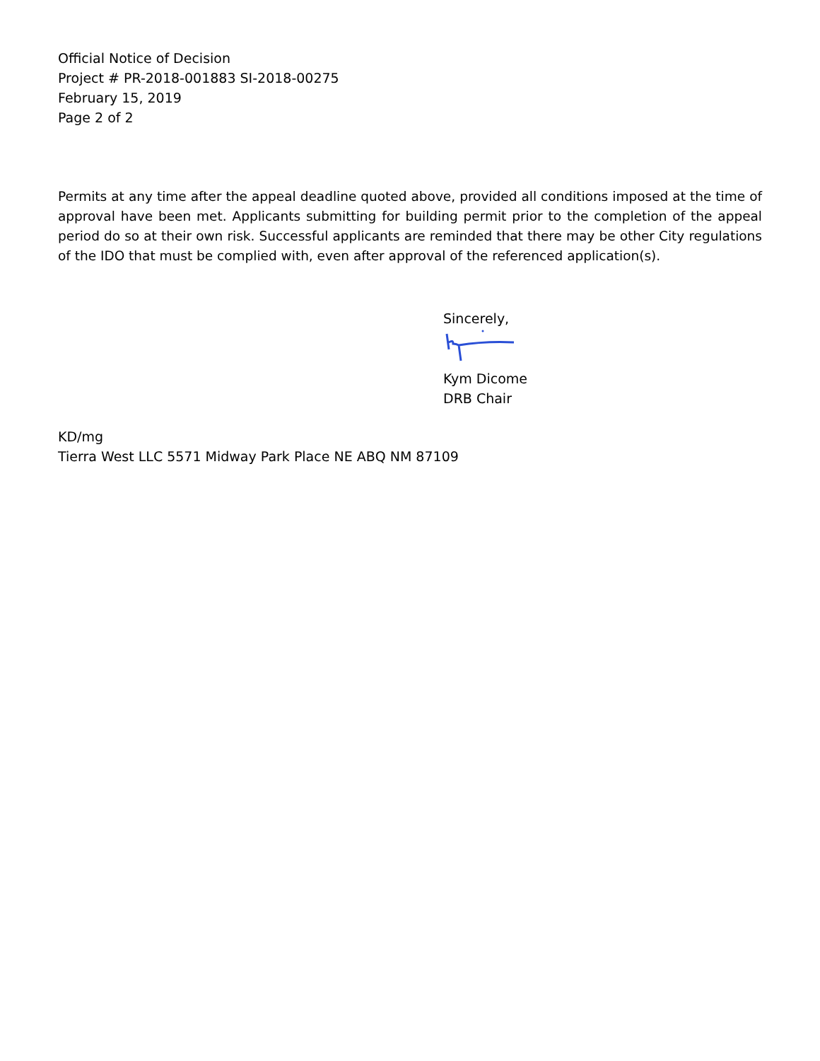Official Notice of Decision
Project # PR-2018-001883 SI-2018-00275
February 15, 2019
Page 2 of 2
Permits at any time after the appeal deadline quoted above, provided all conditions imposed at the time of approval have been met. Applicants submitting for building permit prior to the completion of the appeal period do so at their own risk. Successful applicants are reminded that there may be other City regulations of the IDO that must be complied with, even after approval of the referenced application(s).
Sincerely,
Kym Dicome
DRB Chair
KD/mg
Tierra West LLC 5571 Midway Park Place NE ABQ NM 87109